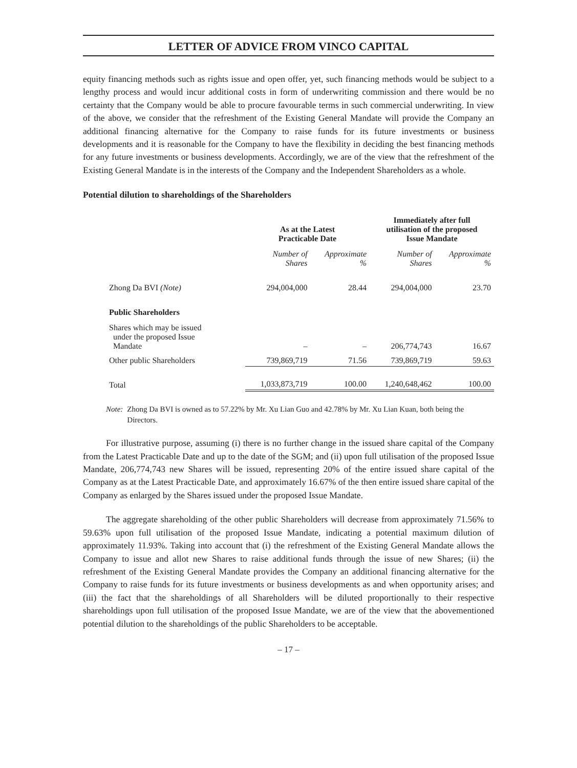LETTER OF ADVICE FROM VINCO CAPITAL
equity financing methods such as rights issue and open offer, yet, such financing methods would be subject to a lengthy process and would incur additional costs in form of underwriting commission and there would be no certainty that the Company would be able to procure favourable terms in such commercial underwriting. In view of the above, we consider that the refreshment of the Existing General Mandate will provide the Company an additional financing alternative for the Company to raise funds for its future investments or business developments and it is reasonable for the Company to have the flexibility in deciding the best financing methods for any future investments or business developments. Accordingly, we are of the view that the refreshment of the Existing General Mandate is in the interests of the Company and the Independent Shareholders as a whole.
Potential dilution to shareholdings of the Shareholders
| | As at the Latest Practicable Date | | Immediately after full utilisation of the proposed Issue Mandate | |
| | Number of Shares | Approximate % | Number of Shares | Approximate % |
| Zhong Da BVI (Note) | 294,004,000 | 28.44 | 294,004,000 | 23.70 |
| Public Shareholders | | | | |
| Shares which may be issued under the proposed Issue Mandate | – | – | 206,774,743 | 16.67 |
| Other public Shareholders | 739,869,719 | 71.56 | 739,869,719 | 59.63 |
| Total | 1,033,873,719 | 100.00 | 1,240,648,462 | 100.00 |
Note: Zhong Da BVI is owned as to 57.22% by Mr. Xu Lian Guo and 42.78% by Mr. Xu Lian Kuan, both being the Directors.
For illustrative purpose, assuming (i) there is no further change in the issued share capital of the Company from the Latest Practicable Date and up to the date of the SGM; and (ii) upon full utilisation of the proposed Issue Mandate, 206,774,743 new Shares will be issued, representing 20% of the entire issued share capital of the Company as at the Latest Practicable Date, and approximately 16.67% of the then entire issued share capital of the Company as enlarged by the Shares issued under the proposed Issue Mandate.
The aggregate shareholding of the other public Shareholders will decrease from approximately 71.56% to 59.63% upon full utilisation of the proposed Issue Mandate, indicating a potential maximum dilution of approximately 11.93%. Taking into account that (i) the refreshment of the Existing General Mandate allows the Company to issue and allot new Shares to raise additional funds through the issue of new Shares; (ii) the refreshment of the Existing General Mandate provides the Company an additional financing alternative for the Company to raise funds for its future investments or business developments as and when opportunity arises; and (iii) the fact that the shareholdings of all Shareholders will be diluted proportionally to their respective shareholdings upon full utilisation of the proposed Issue Mandate, we are of the view that the abovementioned potential dilution to the shareholdings of the public Shareholders to be acceptable.
– 17 –